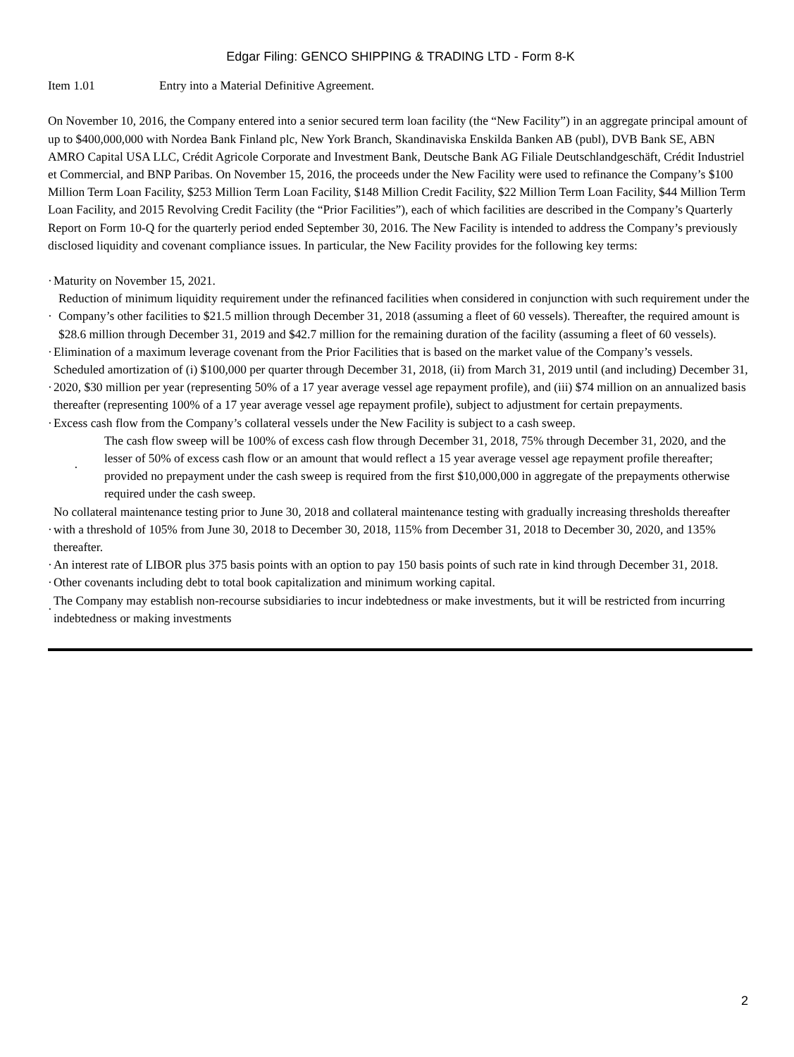Edgar Filing: GENCO SHIPPING & TRADING LTD - Form 8-K
Item 1.01 Entry into a Material Definitive Agreement.
On November 10, 2016, the Company entered into a senior secured term loan facility (the “New Facility”) in an aggregate principal amount of up to $400,000,000 with Nordea Bank Finland plc, New York Branch, Skandinaviska Enskilda Banken AB (publ), DVB Bank SE, ABN AMRO Capital USA LLC, Crédit Agricole Corporate and Investment Bank, Deutsche Bank AG Filiale Deutschlandgeschäft, Crédit Industriel et Commercial, and BNP Paribas. On November 15, 2016, the proceeds under the New Facility were used to refinance the Company’s $100 Million Term Loan Facility, $253 Million Term Loan Facility, $148 Million Credit Facility, $22 Million Term Loan Facility, $44 Million Term Loan Facility, and 2015 Revolving Credit Facility (the “Prior Facilities”), each of which facilities are described in the Company’s Quarterly Report on Form 10-Q for the quarterly period ended September 30, 2016. The New Facility is intended to address the Company’s previously disclosed liquidity and covenant compliance issues. In particular, the New Facility provides for the following key terms:
· Maturity on November 15, 2021.
· Reduction of minimum liquidity requirement under the refinanced facilities when considered in conjunction with such requirement under the Company’s other facilities to $21.5 million through December 31, 2018 (assuming a fleet of 60 vessels). Thereafter, the required amount is $28.6 million through December 31, 2019 and $42.7 million for the remaining duration of the facility (assuming a fleet of 60 vessels).
· Elimination of a maximum leverage covenant from the Prior Facilities that is based on the market value of the Company’s vessels.
· Scheduled amortization of (i) $100,000 per quarter through December 31, 2018, (ii) from March 31, 2019 until (and including) December 31, 2020, $30 million per year (representing 50% of a 17 year average vessel age repayment profile), and (iii) $74 million on an annualized basis thereafter (representing 100% of a 17 year average vessel age repayment profile), subject to adjustment for certain prepayments.
· Excess cash flow from the Company’s collateral vessels under the New Facility is subject to a cash sweep.
· The cash flow sweep will be 100% of excess cash flow through December 31, 2018, 75% through December 31, 2020, and the lesser of 50% of excess cash flow or an amount that would reflect a 15 year average vessel age repayment profile thereafter; provided no prepayment under the cash sweep is required from the first $10,000,000 in aggregate of the prepayments otherwise required under the cash sweep.
· No collateral maintenance testing prior to June 30, 2018 and collateral maintenance testing with gradually increasing thresholds thereafter with a threshold of 105% from June 30, 2018 to December 30, 2018, 115% from December 31, 2018 to December 30, 2020, and 135% thereafter.
· An interest rate of LIBOR plus 375 basis points with an option to pay 150 basis points of such rate in kind through December 31, 2018.
· Other covenants including debt to total book capitalization and minimum working capital.
· The Company may establish non-recourse subsidiaries to incur indebtedness or make investments, but it will be restricted from incurring indebtedness or making investments
2